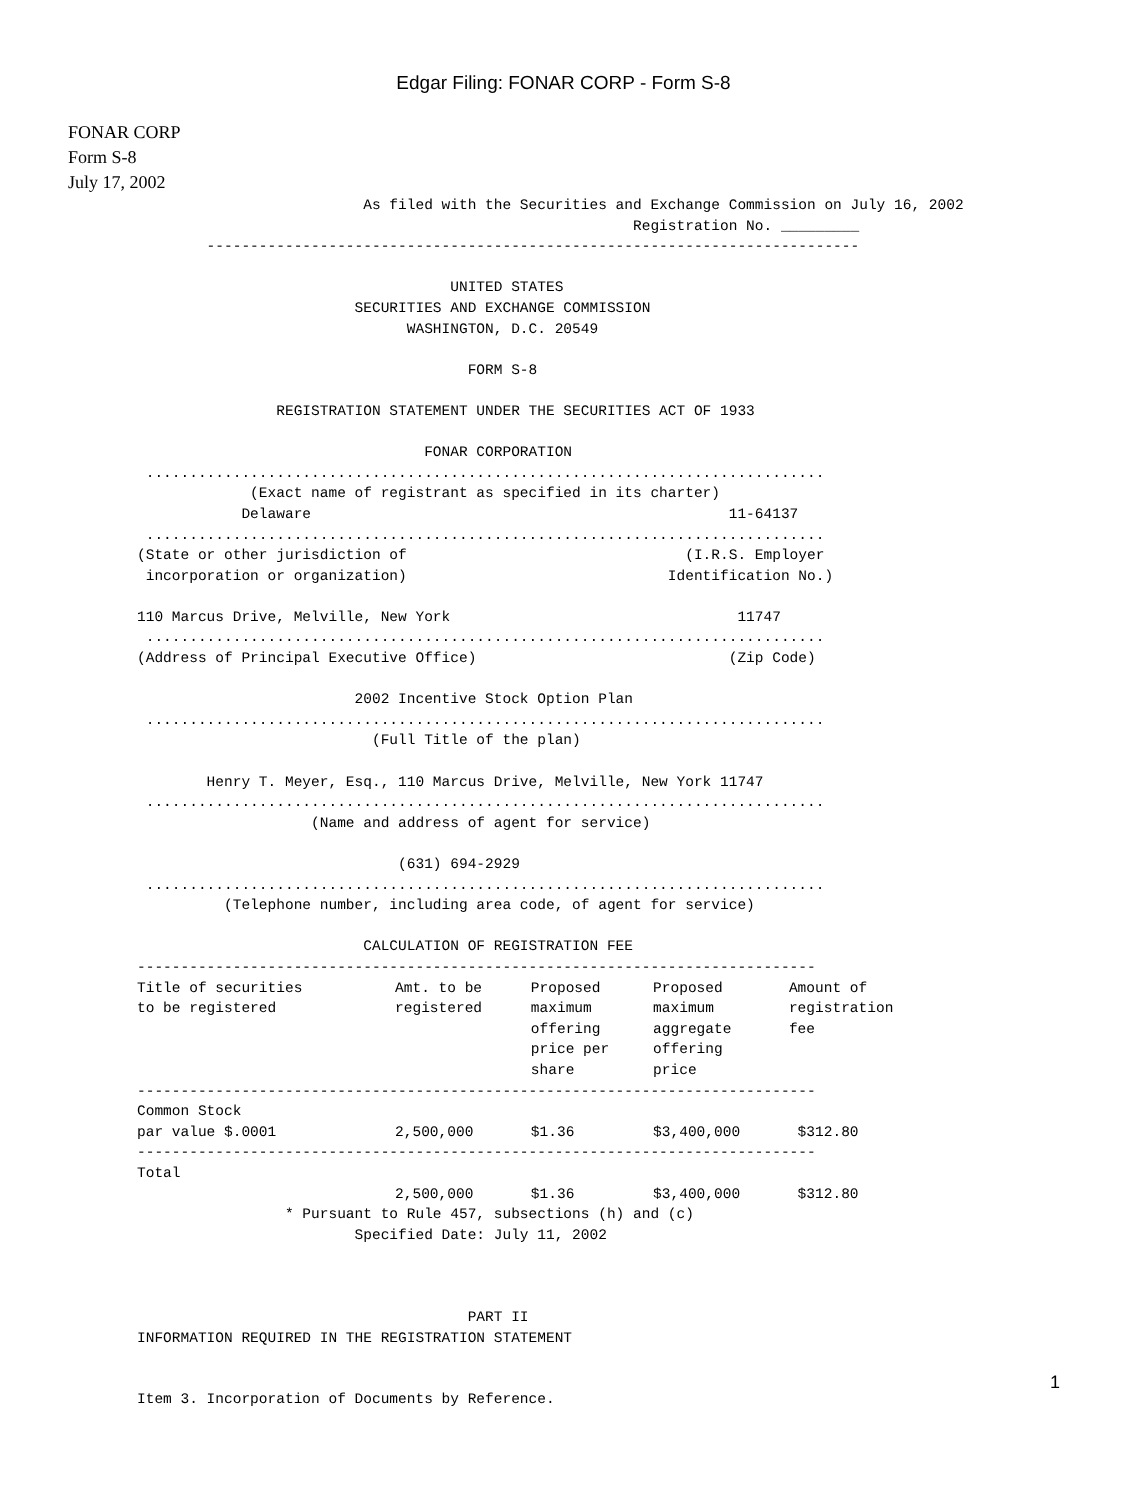Edgar Filing: FONAR CORP - Form S-8
FONAR CORP
Form S-8
July 17, 2002
                          As filed with the Securities and Exchange Commission on July 16, 2002
                                                         Registration No. _________
        ---------------------------------------------------------------------------

                                    UNITED STATES
                         SECURITIES AND EXCHANGE COMMISSION
                               WASHINGTON, D.C. 20549

                                      FORM S-8

                REGISTRATION STATEMENT UNDER THE SECURITIES ACT OF 1933

                                 FONAR CORPORATION
 ..............................................................................
             (Exact name of registrant as specified in its charter)
            Delaware                                                11-64137
 ..............................................................................
(State or other jurisdiction of                                (I.R.S. Employer
 incorporation or organization)                              Identification No.)

110 Marcus Drive, Melville, New York                                 11747
 ..............................................................................
(Address of Principal Executive Office)                             (Zip Code)

                         2002 Incentive Stock Option Plan
 ..............................................................................
                           (Full Title of the plan)

        Henry T. Meyer, Esq., 110 Marcus Drive, Melville, New York 11747
 ..............................................................................
                    (Name and address of agent for service)

                              (631) 694-2929
 ..............................................................................
          (Telephone number, including area code, of agent for service)

                          CALCULATION OF REGISTRATION FEE
| ------------------------------------------------------------------------------ | | | | |
| Title of securities to be registered | Amt. to be registered | Proposed maximum offering price per share | Proposed maximum aggregate offering price | Amount of registration fee |
| ------------------------------------------------------------------------------ | | | | |
| Common Stock par value $.0001 | 2,500,000 | $1.36 | $3,400,000 | $312.80 |
| ------------------------------------------------------------------------------ | | | | |
| Total | 2,500,000 | $1.36 | $3,400,000 | $312.80 |
                 * Pursuant to Rule 457, subsections (h) and (c)
                         Specified Date: July 11, 2002



                                      PART II
INFORMATION REQUIRED IN THE REGISTRATION STATEMENT


Item 3. Incorporation of Documents by Reference.
1